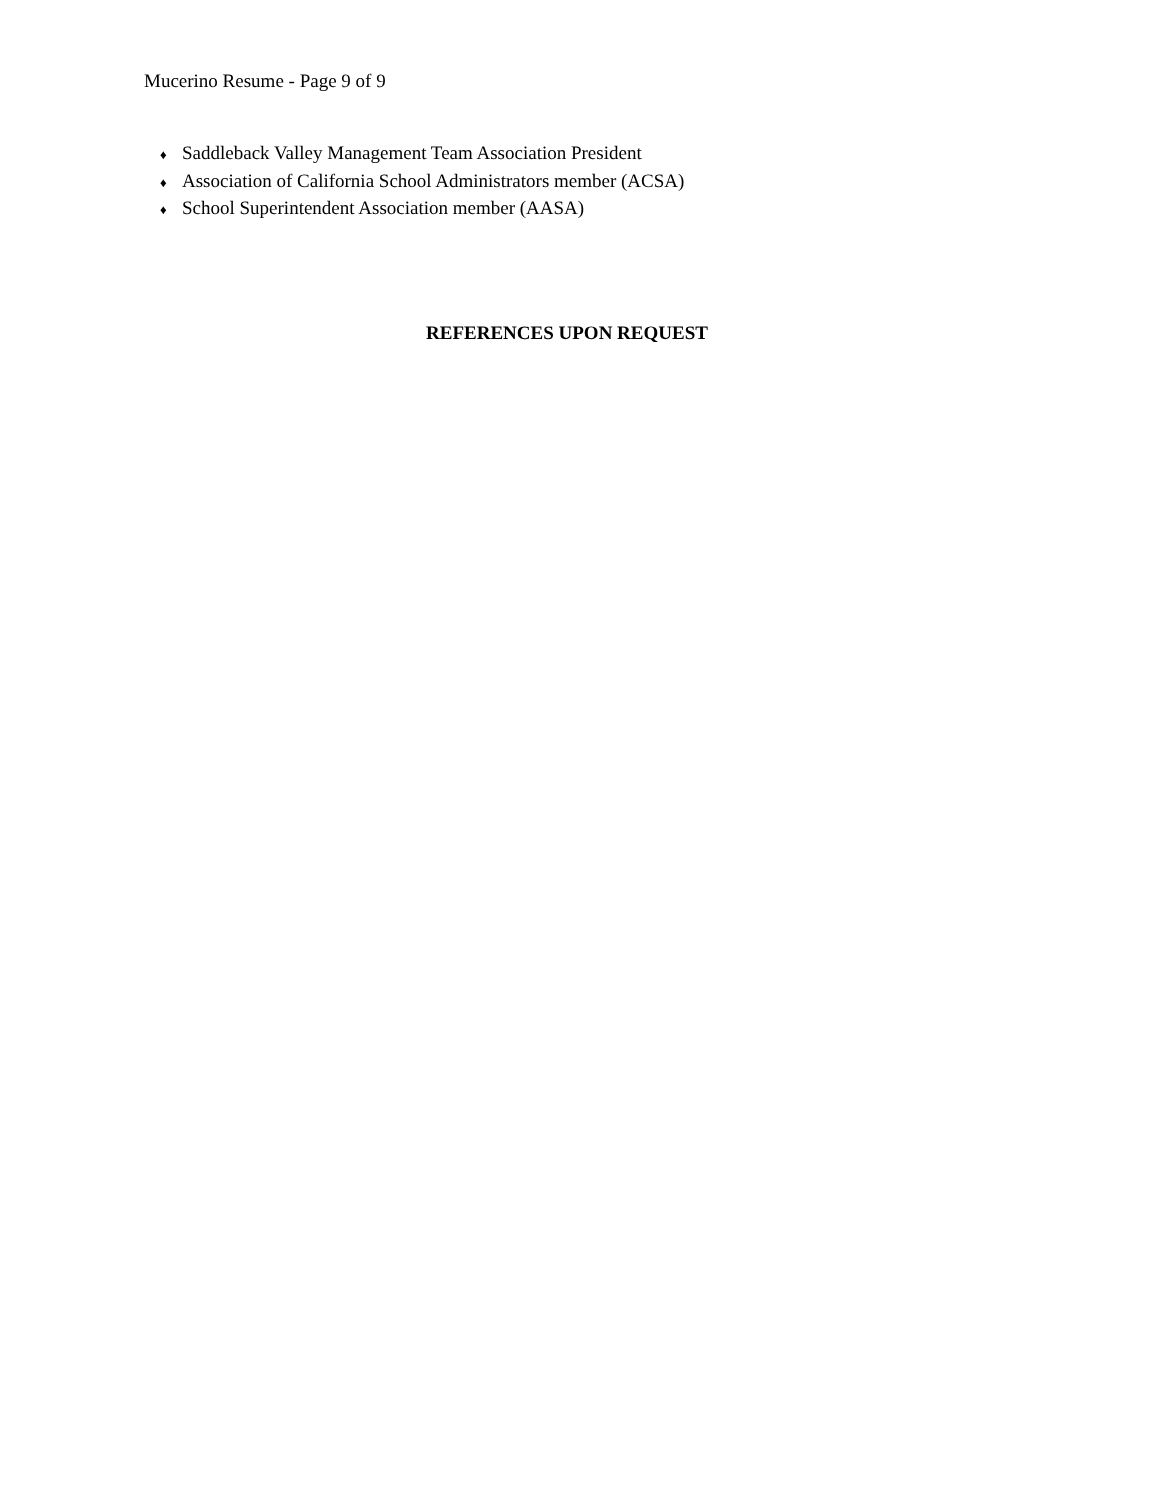Mucerino Resume - Page 9 of 9
♦ Saddleback Valley Management Team Association President
♦ Association of California School Administrators member (ACSA)
♦ School Superintendent Association member (AASA)
REFERENCES UPON REQUEST